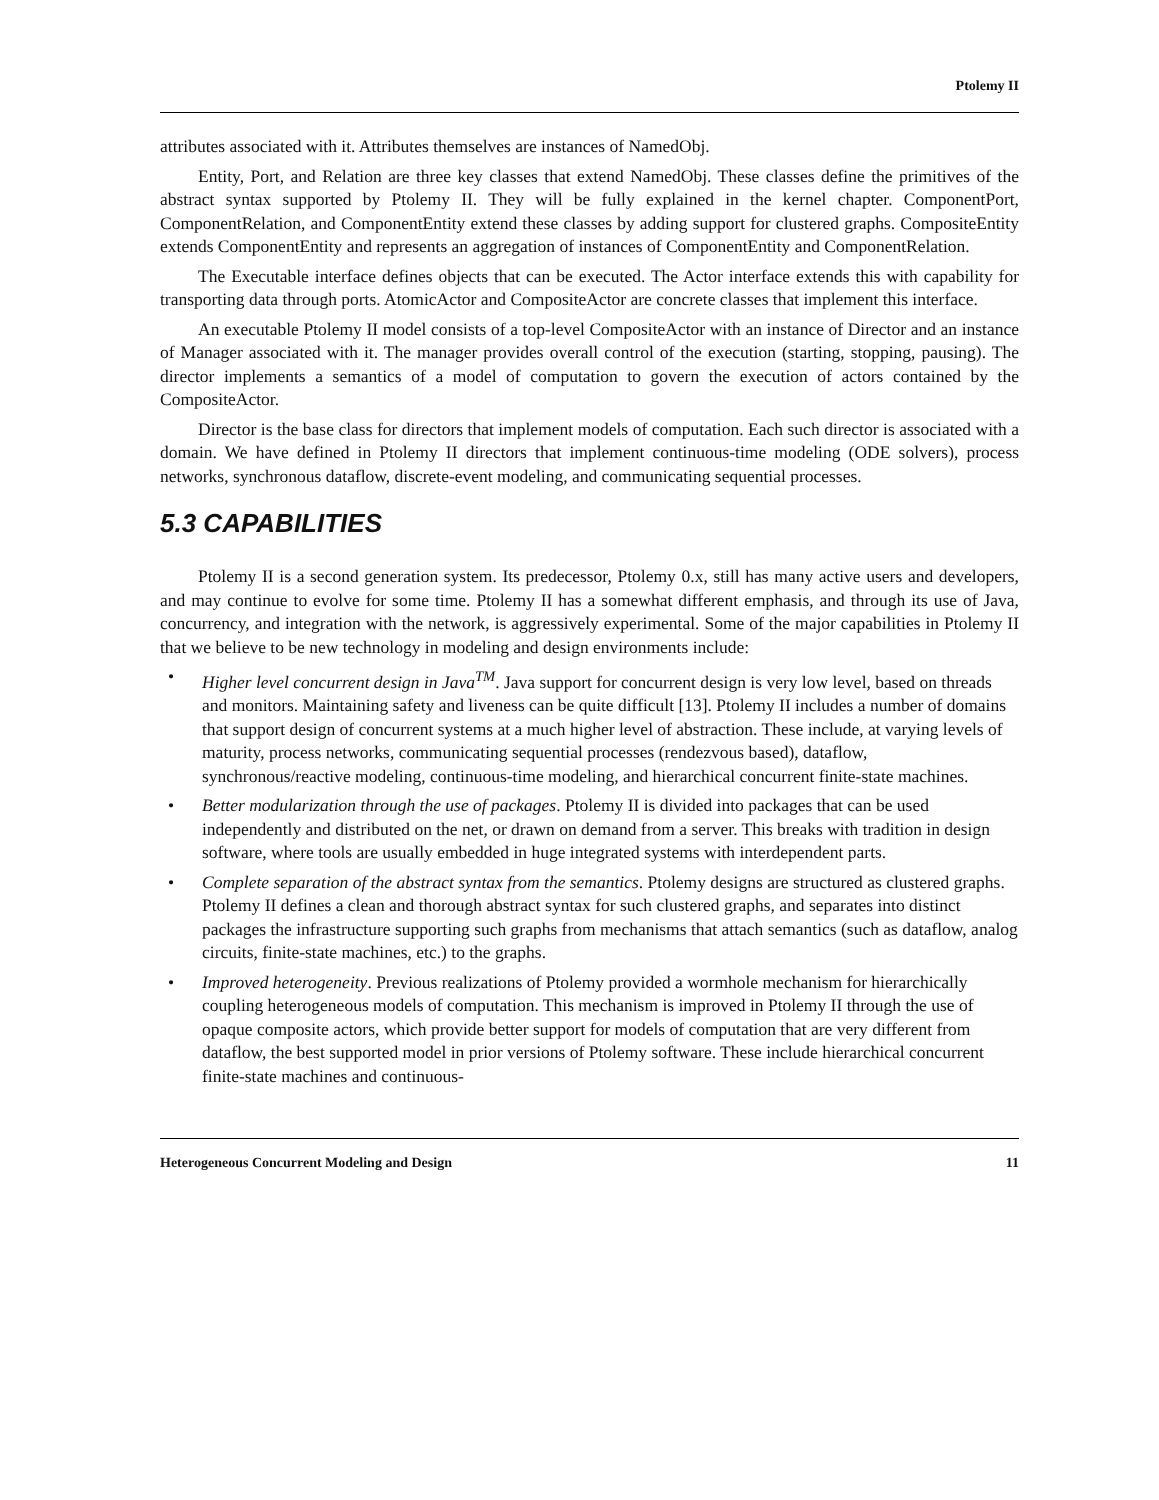Ptolemy II
attributes associated with it. Attributes themselves are instances of NamedObj.
Entity, Port, and Relation are three key classes that extend NamedObj. These classes define the primitives of the abstract syntax supported by Ptolemy II. They will be fully explained in the kernel chapter. ComponentPort, ComponentRelation, and ComponentEntity extend these classes by adding support for clustered graphs. CompositeEntity extends ComponentEntity and represents an aggregation of instances of ComponentEntity and ComponentRelation.
The Executable interface defines objects that can be executed. The Actor interface extends this with capability for transporting data through ports. AtomicActor and CompositeActor are concrete classes that implement this interface.
An executable Ptolemy II model consists of a top-level CompositeActor with an instance of Director and an instance of Manager associated with it. The manager provides overall control of the execution (starting, stopping, pausing). The director implements a semantics of a model of computation to govern the execution of actors contained by the CompositeActor.
Director is the base class for directors that implement models of computation. Each such director is associated with a domain. We have defined in Ptolemy II directors that implement continuous-time modeling (ODE solvers), process networks, synchronous dataflow, discrete-event modeling, and communicating sequential processes.
5.3 CAPABILITIES
Ptolemy II is a second generation system. Its predecessor, Ptolemy 0.x, still has many active users and developers, and may continue to evolve for some time. Ptolemy II has a somewhat different emphasis, and through its use of Java, concurrency, and integration with the network, is aggressively experimental. Some of the major capabilities in Ptolemy II that we believe to be new technology in modeling and design environments include:
• Higher level concurrent design in Java<sup>TM</sup>. Java support for concurrent design is very low level, based on threads and monitors. Maintaining safety and liveness can be quite difficult [13]. Ptolemy II includes a number of domains that support design of concurrent systems at a much higher level of abstraction. These include, at varying levels of maturity, process networks, communicating sequential processes (rendezvous based), dataflow, synchronous/reactive modeling, continuous-time modeling, and hierarchical concurrent finite-state machines.
• Better modularization through the use of packages. Ptolemy II is divided into packages that can be used independently and distributed on the net, or drawn on demand from a server. This breaks with tradition in design software, where tools are usually embedded in huge integrated systems with interdependent parts.
• Complete separation of the abstract syntax from the semantics. Ptolemy designs are structured as clustered graphs. Ptolemy II defines a clean and thorough abstract syntax for such clustered graphs, and separates into distinct packages the infrastructure supporting such graphs from mechanisms that attach semantics (such as dataflow, analog circuits, finite-state machines, etc.) to the graphs.
• Improved heterogeneity. Previous realizations of Ptolemy provided a wormhole mechanism for hierarchically coupling heterogeneous models of computation. This mechanism is improved in Ptolemy II through the use of opaque composite actors, which provide better support for models of computation that are very different from dataflow, the best supported model in prior versions of Ptolemy software. These include hierarchical concurrent finite-state machines and continuous-
Heterogeneous Concurrent Modeling and Design 11